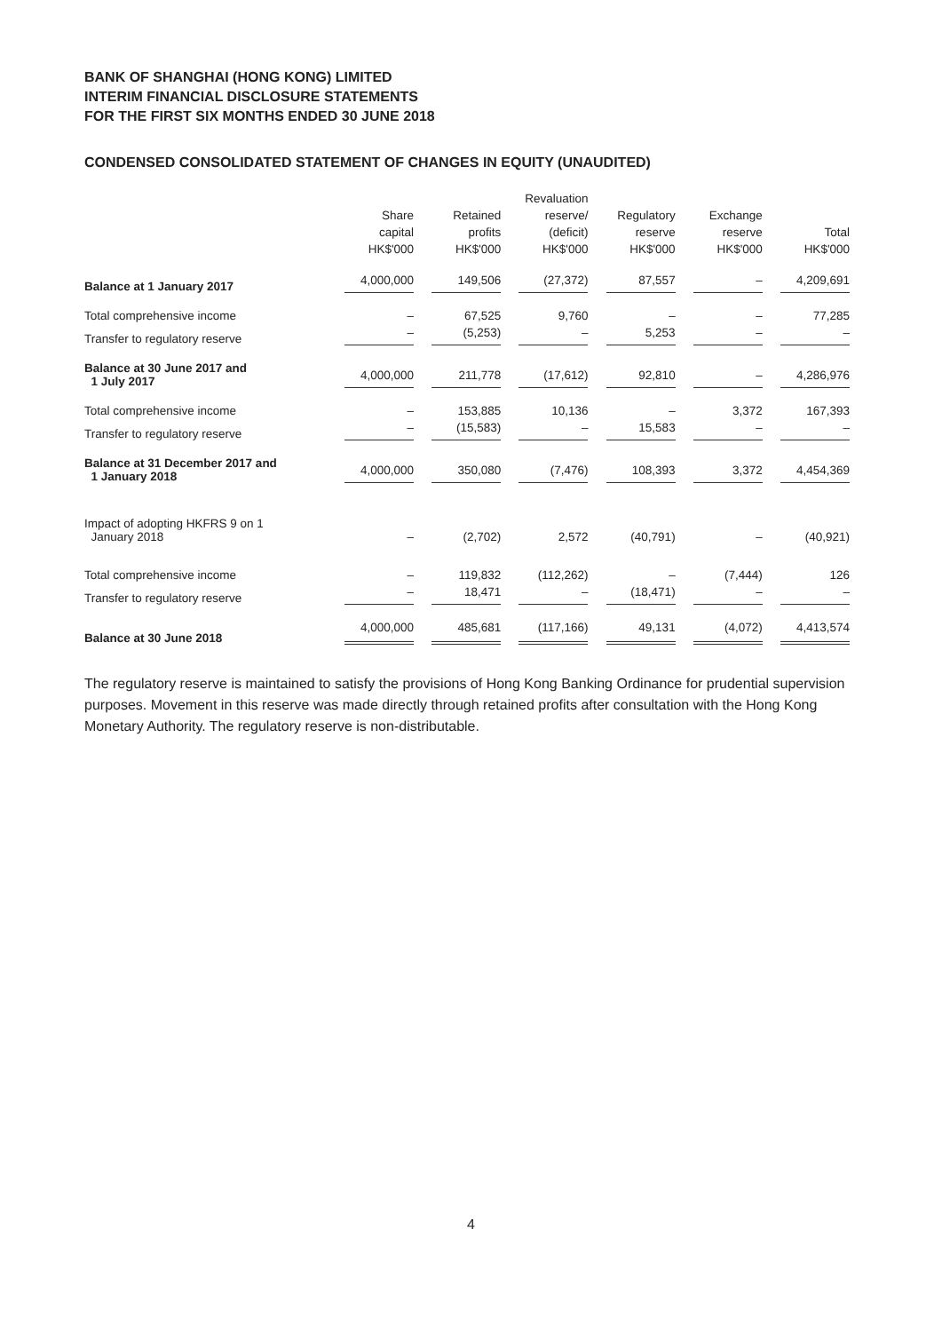BANK OF SHANGHAI (HONG KONG) LIMITED
INTERIM FINANCIAL DISCLOSURE STATEMENTS
FOR THE FIRST SIX MONTHS ENDED 30 JUNE 2018
CONDENSED CONSOLIDATED STATEMENT OF CHANGES IN EQUITY (UNAUDITED)
| | Share capital HK$'000 | Retained profits HK$'000 | Revaluation reserve/ (deficit) HK$'000 | Regulatory reserve HK$'000 | Exchange reserve HK$'000 | Total HK$'000 |
| --- | --- | --- | --- | --- | --- | --- |
| Balance at 1 January 2017 | 4,000,000 | 149,506 | (27,372) | 87,557 | – | 4,209,691 |
| Total comprehensive income | – | 67,525 | 9,760 | – | – | 77,285 |
| Transfer to regulatory reserve | – | (5,253) | – | 5,253 | – | – |
| Balance at 30 June 2017 and 1 July 2017 | 4,000,000 | 211,778 | (17,612) | 92,810 | – | 4,286,976 |
| Total comprehensive income | – | 153,885 | 10,136 | – | 3,372 | 167,393 |
| Transfer to regulatory reserve | – | (15,583) | – | 15,583 | – | – |
| Balance at 31 December 2017 and 1 January 2018 | 4,000,000 | 350,080 | (7,476) | 108,393 | 3,372 | 4,454,369 |
| Impact of adopting HKFRS 9 on 1 January 2018 | – | (2,702) | 2,572 | (40,791) | – | (40,921) |
| Total comprehensive income | – | 119,832 | (112,262) | – | (7,444) | 126 |
| Transfer to regulatory reserve | – | 18,471 | – | (18,471) | – | – |
| Balance at 30 June 2018 | 4,000,000 | 485,681 | (117,166) | 49,131 | (4,072) | 4,413,574 |
The regulatory reserve is maintained to satisfy the provisions of Hong Kong Banking Ordinance for prudential supervision purposes. Movement in this reserve was made directly through retained profits after consultation with the Hong Kong Monetary Authority. The regulatory reserve is non-distributable.
4